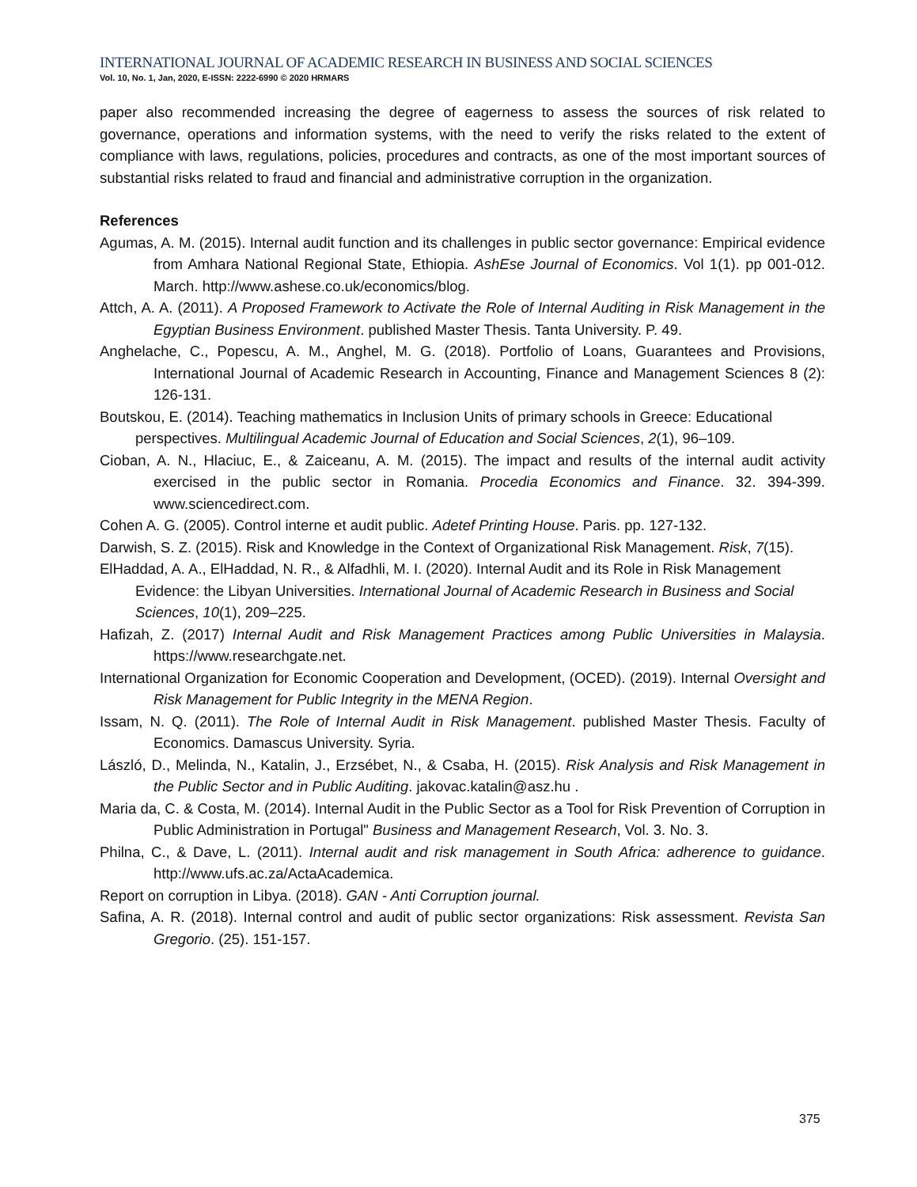INTERNATIONAL JOURNAL OF ACADEMIC RESEARCH IN BUSINESS AND SOCIAL SCIENCES
Vol. 10, No. 1, Jan, 2020, E-ISSN: 2222-6990 © 2020 HRMARS
paper also recommended increasing the degree of eagerness to assess the sources of risk related to governance, operations and information systems, with the need to verify the risks related to the extent of compliance with laws, regulations, policies, procedures and contracts, as one of the most important sources of substantial risks related to fraud and financial and administrative corruption in the organization.
References
Agumas, A. M. (2015). Internal audit function and its challenges in public sector governance: Empirical evidence from Amhara National Regional State, Ethiopia. AshEse Journal of Economics. Vol 1(1). pp 001-012. March. http://www.ashese.co.uk/economics/blog.
Attch, A. A. (2011). A Proposed Framework to Activate the Role of Internal Auditing in Risk Management in the Egyptian Business Environment. published Master Thesis. Tanta University. P. 49.
Anghelache, C., Popescu, A. M., Anghel, M. G. (2018). Portfolio of Loans, Guarantees and Provisions, International Journal of Academic Research in Accounting, Finance and Management Sciences 8 (2): 126-131.
Boutskou, E. (2014). Teaching mathematics in Inclusion Units of primary schools in Greece: Educational perspectives. Multilingual Academic Journal of Education and Social Sciences, 2(1), 96–109.
Cioban, A. N., Hlaciuc, E., & Zaiceanu, A. M. (2015). The impact and results of the internal audit activity exercised in the public sector in Romania. Procedia Economics and Finance. 32. 394-399. www.sciencedirect.com.
Cohen A. G. (2005). Control interne et audit public. Adetef Printing House. Paris. pp. 127-132.
Darwish, S. Z. (2015). Risk and Knowledge in the Context of Organizational Risk Management. Risk, 7(15).
ElHaddad, A. A., ElHaddad, N. R., & Alfadhli, M. I. (2020). Internal Audit and its Role in Risk Management Evidence: the Libyan Universities. International Journal of Academic Research in Business and Social Sciences, 10(1), 209–225.
Hafizah, Z. (2017) Internal Audit and Risk Management Practices among Public Universities in Malaysia. https://www.researchgate.net.
International Organization for Economic Cooperation and Development, (OCED). (2019). Internal Oversight and Risk Management for Public Integrity in the MENA Region.
Issam, N. Q. (2011). The Role of Internal Audit in Risk Management. published Master Thesis. Faculty of Economics. Damascus University. Syria.
László, D., Melinda, N., Katalin, J., Erzsébet, N., & Csaba, H. (2015). Risk Analysis and Risk Management in the Public Sector and in Public Auditing. jakovac.katalin@asz.hu .
Maria da, C. & Costa, M. (2014). Internal Audit in the Public Sector as a Tool for Risk Prevention of Corruption in Public Administration in Portugal" Business and Management Research, Vol. 3. No. 3.
Philna, C., & Dave, L. (2011). Internal audit and risk management in South Africa: adherence to guidance. http://www.ufs.ac.za/ActaAcademica.
Report on corruption in Libya. (2018). GAN - Anti Corruption journal.
Safina, A. R. (2018). Internal control and audit of public sector organizations: Risk assessment. Revista San Gregorio. (25). 151-157.
375